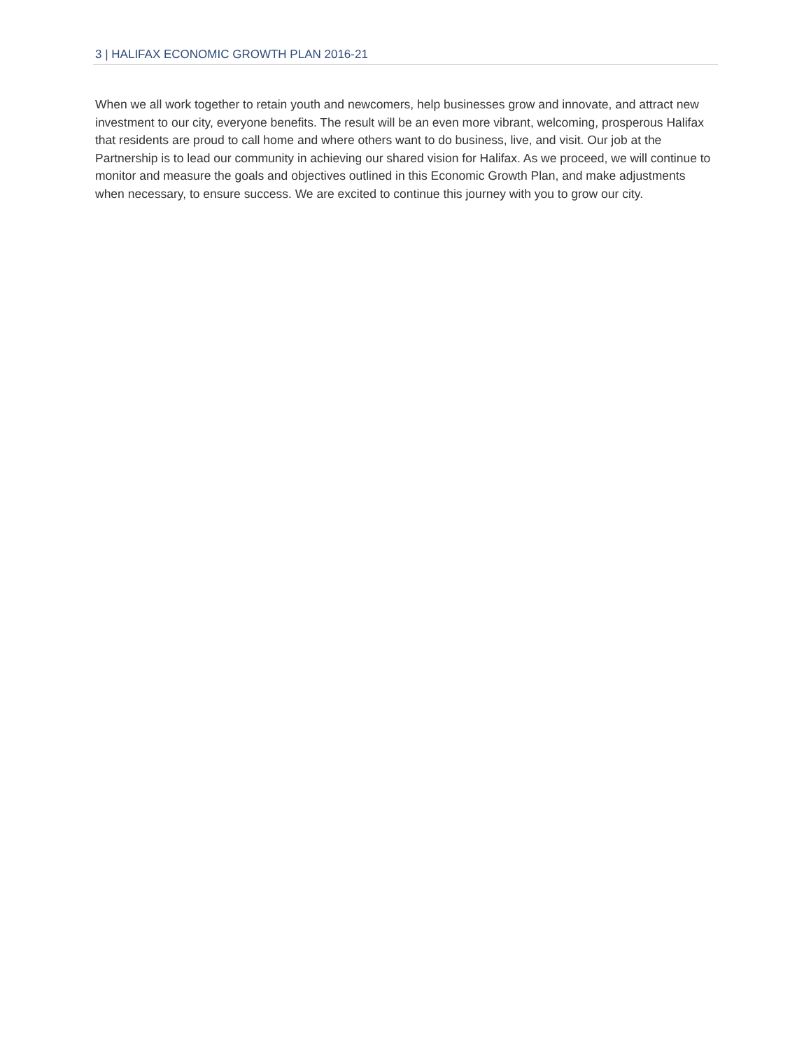3 | HALIFAX ECONOMIC GROWTH PLAN 2016-21
When we all work together to retain youth and newcomers, help businesses grow and innovate, and attract new investment to our city, everyone benefits. The result will be an even more vibrant, welcoming, prosperous Halifax that residents are proud to call home and where others want to do business, live, and visit. Our job at the Partnership is to lead our community in achieving our shared vision for Halifax. As we proceed, we will continue to monitor and measure the goals and objectives outlined in this Economic Growth Plan, and make adjustments when necessary, to ensure success. We are excited to continue this journey with you to grow our city.